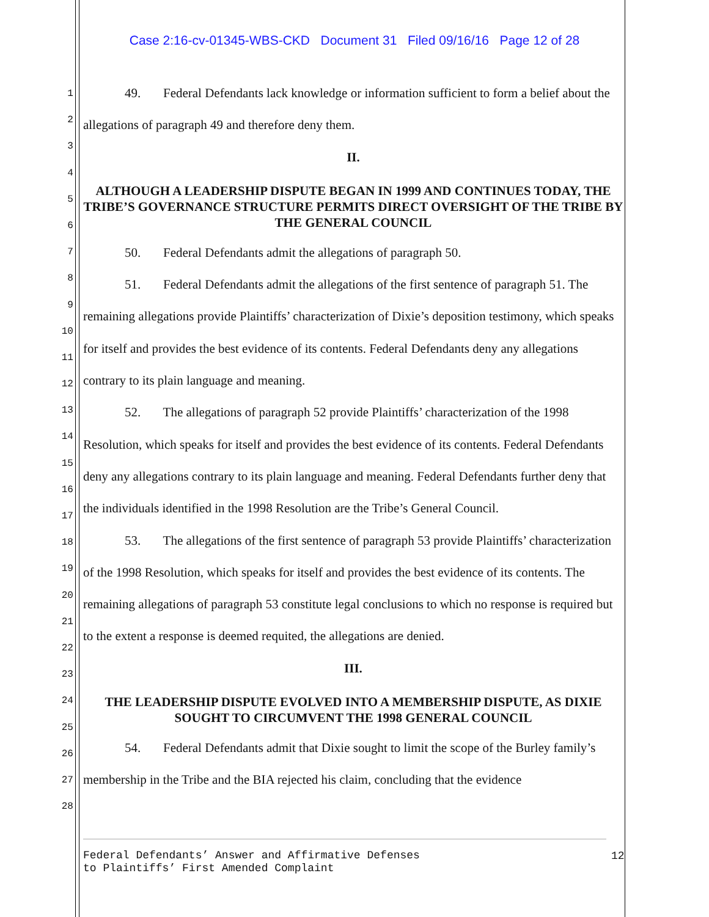Case 2:16-cv-01345-WBS-CKD Document 31 Filed 09/16/16 Page 12 of 28
1
2
3
4
5
6
7
8
9
10
11
12
13
14
15
16
17
18
19
20
21
22
23
24
25
26
27
28
49. Federal Defendants lack knowledge or information sufficient to form a belief about the allegations of paragraph 49 and therefore deny them.
II.
ALTHOUGH A LEADERSHIP DISPUTE BEGAN IN 1999 AND CONTINUES TODAY, THE TRIBE’S GOVERNANCE STRUCTURE PERMITS DIRECT OVERSIGHT OF THE TRIBE BY THE GENERAL COUNCIL
50. Federal Defendants admit the allegations of paragraph 50.
51. Federal Defendants admit the allegations of the first sentence of paragraph 51. The remaining allegations provide Plaintiffs’ characterization of Dixie’s deposition testimony, which speaks for itself and provides the best evidence of its contents. Federal Defendants deny any allegations contrary to its plain language and meaning.
52. The allegations of paragraph 52 provide Plaintiffs’ characterization of the 1998 Resolution, which speaks for itself and provides the best evidence of its contents. Federal Defendants deny any allegations contrary to its plain language and meaning. Federal Defendants further deny that the individuals identified in the 1998 Resolution are the Tribe’s General Council.
53. The allegations of the first sentence of paragraph 53 provide Plaintiffs’ characterization of the 1998 Resolution, which speaks for itself and provides the best evidence of its contents. The remaining allegations of paragraph 53 constitute legal conclusions to which no response is required but to the extent a response is deemed requited, the allegations are denied.
III.
THE LEADERSHIP DISPUTE EVOLVED INTO A MEMBERSHIP DISPUTE, AS DIXIE SOUGHT TO CIRCUMVENT THE 1998 GENERAL COUNCIL
54. Federal Defendants admit that Dixie sought to limit the scope of the Burley family’s membership in the Tribe and the BIA rejected his claim, concluding that the evidence
Federal Defendants’ Answer and Affirmative Defenses
to Plaintiffs’ First Amended Complaint
12